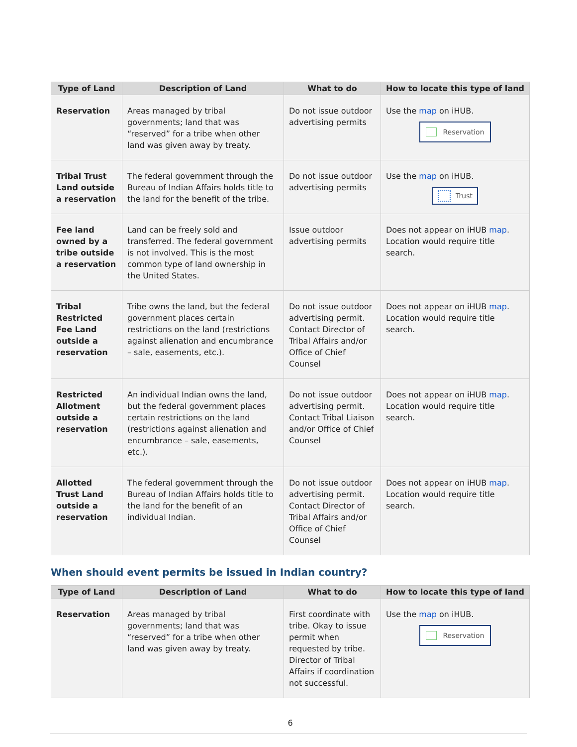| Type of Land | Description of Land | What to do | How to locate this type of land |
| --- | --- | --- | --- |
| Reservation | Areas managed by tribal governments; land that was “reserved” for a tribe when other land was given away by treaty. | Do not issue outdoor advertising permits | Use the map on iHUB. Reservation |
| Tribal Trust Land outside a reservation | The federal government through the Bureau of Indian Affairs holds title to the land for the benefit of the tribe. | Do not issue outdoor advertising permits | Use the map on iHUB. Trust |
| Fee land owned by a tribe outside a reservation | Land can be freely sold and transferred. The federal government is not involved. This is the most common type of land ownership in the United States. | Issue outdoor advertising permits | Does not appear on iHUB map . Location would require title search. |
| Tribal Restricted Fee Land outside a reservation | Tribe owns the land, but the federal government places certain restrictions on the land (restrictions against alienation and encumbrance – sale, easements, etc.). | Do not issue outdoor advertising permit. Contact Director of Tribal Affairs and/or Office of Chief Counsel | Does not appear on iHUB map . Location would require title search. |
| Restricted Allotment outside a reservation | An individual Indian owns the land, but the federal government places certain restrictions on the land (restrictions against alienation and encumbrance – sale, easements, etc.). | Do not issue outdoor advertising permit. Contact Tribal Liaison and/or Office of Chief Counsel | Does not appear on iHUB map . Location would require title search. |
| Allotted Trust Land outside a reservation | The federal government through the Bureau of Indian Affairs holds title to the land for the benefit of an individual Indian. | Do not issue outdoor advertising permit. Contact Director of Tribal Affairs and/or Office of Chief Counsel | Does not appear on iHUB map . Location would require title search. |
When should event permits be issued in Indian country?
| Type of Land | Description of Land | What to do | How to locate this type of land |
| --- | --- | --- | --- |
| Reservation | Areas managed by tribal governments; land that was “reserved” for a tribe when other land was given away by treaty. | First coordinate with tribe. Okay to issue permit when requested by tribe. Director of Tribal Affairs if coordination not successful. | Use the map on iHUB. Reservation |
6